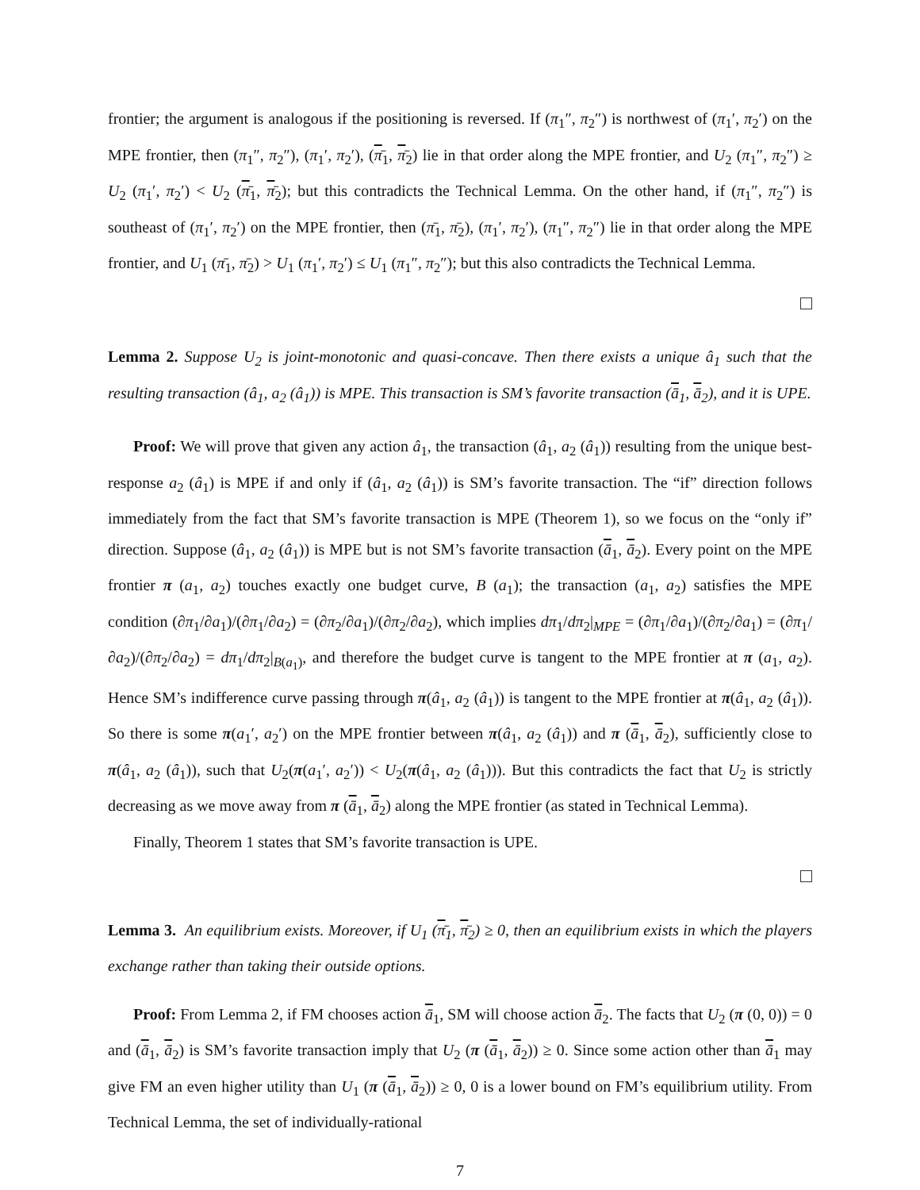frontier; the argument is analogous if the positioning is reversed. If (π<sub>1</sub>″, π<sub>2</sub>″) is northwest of (π<sub>1</sub>′, π<sub>2</sub>′) on the MPE frontier, then (π<sub>1</sub>″, π<sub>2</sub>″), (π<sub>1</sub>′, π<sub>2</sub>′), (π̄<sub>1</sub>, π̄<sub>2</sub>) lie in that order along the MPE frontier, and U<sub>2</sub> (π<sub>1</sub>″, π<sub>2</sub>″) ≥ U<sub>2</sub> (π<sub>1</sub>′, π<sub>2</sub>′) < U<sub>2</sub> (π̄<sub>1</sub>, π̄<sub>2</sub>); but this contradicts the Technical Lemma. On the other hand, if (π<sub>1</sub>″, π<sub>2</sub>″) is southeast of (π<sub>1</sub>′, π<sub>2</sub>′) on the MPE frontier, then (π̄<sub>1</sub>, π̄<sub>2</sub>), (π<sub>1</sub>′, π<sub>2</sub>′), (π<sub>1</sub>″, π<sub>2</sub>″) lie in that order along the MPE frontier, and U<sub>1</sub> (π̄<sub>1</sub>, π̄<sub>2</sub>) > U<sub>1</sub> (π<sub>1</sub>′, π<sub>2</sub>′) ≤ U<sub>1</sub> (π<sub>1</sub>″, π<sub>2</sub>″); but this also contradicts the Technical Lemma.
Lemma 2. Suppose U<sub>2</sub> is joint-monotonic and quasi-concave. Then there exists a unique â<sub>1</sub> such that the resulting transaction (â<sub>1</sub>, a<sub>2</sub> (â<sub>1</sub>)) is MPE. This transaction is SM’s favorite transaction (ā<sub>1</sub>, ā<sub>2</sub>), and it is UPE.
Proof: We will prove that given any action â<sub>1</sub>, the transaction (â<sub>1</sub>, a<sub>2</sub> (â<sub>1</sub>)) resulting from the unique best-response a<sub>2</sub> (â<sub>1</sub>) is MPE if and only if (â<sub>1</sub>, a<sub>2</sub> (â<sub>1</sub>)) is SM’s favorite transaction. The “if” direction follows immediately from the fact that SM’s favorite transaction is MPE (Theorem 1), so we focus on the “only if” direction. Suppose (â<sub>1</sub>, a<sub>2</sub> (â<sub>1</sub>)) is MPE but is not SM’s favorite transaction (ā<sub>1</sub>, ā<sub>2</sub>). Every point on the MPE frontier π (a<sub>1</sub>, a<sub>2</sub>) touches exactly one budget curve, B (a<sub>1</sub>); the transaction (a<sub>1</sub>, a<sub>2</sub>) satisfies the MPE condition (∂π<sub>1</sub>/∂a<sub>1</sub>)/(∂π<sub>1</sub>/∂a<sub>2</sub>) = (∂π<sub>2</sub>/∂a<sub>1</sub>)/(∂π<sub>2</sub>/∂a<sub>2</sub>), which implies dπ<sub>1</sub>/dπ<sub>2</sub>|<sub>MPE</sub> = (∂π<sub>1</sub>/∂a<sub>1</sub>)/(∂π<sub>2</sub>/∂a<sub>1</sub>) = (∂π<sub>1</sub>/∂a<sub>2</sub>)/(∂π<sub>2</sub>/∂a<sub>2</sub>) = dπ<sub>1</sub>/dπ<sub>2</sub>|<sub>B(a<sub>1</sub>)</sub>, and therefore the budget curve is tangent to the MPE frontier at π (a<sub>1</sub>, a<sub>2</sub>). Hence SM’s indifference curve passing through π(â<sub>1</sub>, a<sub>2</sub> (â<sub>1</sub>)) is tangent to the MPE frontier at π(â<sub>1</sub>, a<sub>2</sub> (â<sub>1</sub>)). So there is some π(a<sub>1</sub>′, a<sub>2</sub>′) on the MPE frontier between π(â<sub>1</sub>, a<sub>2</sub> (â<sub>1</sub>)) and π (ā<sub>1</sub>, ā<sub>2</sub>), sufficiently close to π(â<sub>1</sub>, a<sub>2</sub> (â<sub>1</sub>)), such that U<sub>2</sub>(π(a<sub>1</sub>′, a<sub>2</sub>′)) < U<sub>2</sub>(π(â<sub>1</sub>, a<sub>2</sub> (â<sub>1</sub>))). But this contradicts the fact that U<sub>2</sub> is strictly decreasing as we move away from π (ā<sub>1</sub>, ā<sub>2</sub>) along the MPE frontier (as stated in Technical Lemma).
Finally, Theorem 1 states that SM’s favorite transaction is UPE.
Lemma 3. An equilibrium exists. Moreover, if U<sub>1</sub> (π̄<sub>1</sub>, π̄<sub>2</sub>) ≥ 0, then an equilibrium exists in which the players exchange rather than taking their outside options.
Proof: From Lemma 2, if FM chooses action ā<sub>1</sub>, SM will choose action ā<sub>2</sub>. The facts that U<sub>2</sub> (π (0, 0)) = 0 and (ā<sub>1</sub>, ā<sub>2</sub>) is SM’s favorite transaction imply that U<sub>2</sub> (π (ā<sub>1</sub>, ā<sub>2</sub>)) ≥ 0. Since some action other than ā<sub>1</sub> may give FM an even higher utility than U<sub>1</sub> (π (ā<sub>1</sub>, ā<sub>2</sub>)) ≥ 0, 0 is a lower bound on FM’s equilibrium utility. From Technical Lemma, the set of individually-rational
7